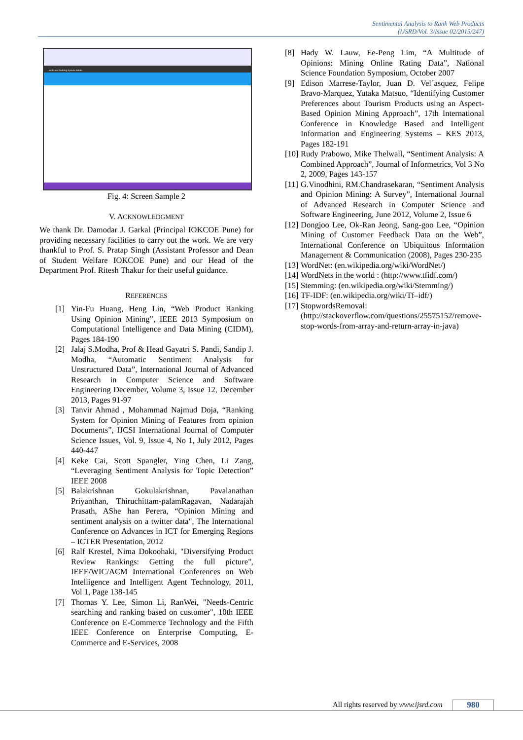Sentimental Analysis to Rank Web Products
(IJSRD/Vol. 3/Issue 02/2015/247)
Welcome Ranking System Admin
Fig. 4: Screen Sample 2
V. ACKNOWLEDGMENT
We thank Dr. Damodar J. Garkal (Principal IOKCOE Pune) for providing necessary facilities to carry out the work. We are very thankful to Prof. S. Pratap Singh (Assistant Professor and Dean of Student Welfare IOKCOE Pune) and our Head of the Department Prof. Ritesh Thakur for their useful guidance.
REFERENCES
[1] Yin-Fu Huang, Heng Lin, “Web Product Ranking Using Opinion Mining”, IEEE 2013 Symposium on Computational Intelligence and Data Mining (CIDM), Pages 184-190
[2] Jalaj S.Modha, Prof & Head Gayatri S. Pandi, Sandip J. Modha, “Automatic Sentiment Analysis for Unstructured Data”, International Journal of Advanced Research in Computer Science and Software Engineering December, Volume 3, Issue 12, December 2013, Pages 91-97
[3] Tanvir Ahmad , Mohammad Najmud Doja, “Ranking System for Opinion Mining of Features from opinion Documents”, IJCSI International Journal of Computer Science Issues, Vol. 9, Issue 4, No 1, July 2012, Pages 440-447
[4] Keke Cai, Scott Spangler, Ying Chen, Li Zang, “Leveraging Sentiment Analysis for Topic Detection” IEEE 2008
[5] Balakrishnan Gokulakrishnan, Pavalanathan Priyanthan, Thiruchittam-palamRagavan, Nadarajah Prasath, AShe han Perera, “Opinion Mining and sentiment analysis on a twitter data", The International Conference on Advances in ICT for Emerging Regions – ICTER Presentation, 2012
[6] Ralf Krestel, Nima Dokoohaki, "Diversifying Product Review Rankings: Getting the full picture", IEEE/WIC/ACM International Conferences on Web Intelligence and Intelligent Agent Technology, 2011, Vol 1, Page 138-145
[7] Thomas Y. Lee, Simon Li, RanWei, "Needs-Centric searching and ranking based on customer", 10th IEEE Conference on E-Commerce Technology and the Fifth IEEE Conference on Enterprise Computing, E-Commerce and E-Services, 2008
[8] Hady W. Lauw, Ee-Peng Lim, “A Multitude of Opinions: Mining Online Rating Data”, National Science Foundation Symposium, October 2007
[9] Edison Marrese-Taylor, Juan D. Vel´asquez, Felipe Bravo-Marquez, Yutaka Matsuo, “Identifying Customer Preferences about Tourism Products using an Aspect-Based Opinion Mining Approach”, 17th International Conference in Knowledge Based and Intelligent Information and Engineering Systems – KES 2013, Pages 182-191
[10] Rudy Prabowo, Mike Thelwall, “Sentiment Analysis: A Combined Approach”, Journal of Informetrics, Vol 3 No 2, 2009, Pages 143-157
[11] G.Vinodhini, RM.Chandrasekaran, “Sentiment Analysis and Opinion Mining: A Survey”, International Journal of Advanced Research in Computer Science and Software Engineering, June 2012, Volume 2, Issue 6
[12] Dongjoo Lee, Ok-Ran Jeong, Sang-goo Lee, “Opinion Mining of Customer Feedback Data on the Web”, International Conference on Ubiquitous Information Management & Communication (2008), Pages 230-235
[13] WordNet: (en.wikipedia.org/wiki/WordNet/)
[14] WordNets in the world : (http://www.tfidf.com/)
[15] Stemming: (en.wikipedia.org/wiki/Stemming/)
[16] TF-IDF: (en.wikipedia.org/wiki/Tf–idf/)
[17] StopwordsRemoval:(http://stackoverflow.com/questions/25575152/remove-stop-words-from-array-and-return-array-in-java)
All rights reserved by www.ijsrd.com
980